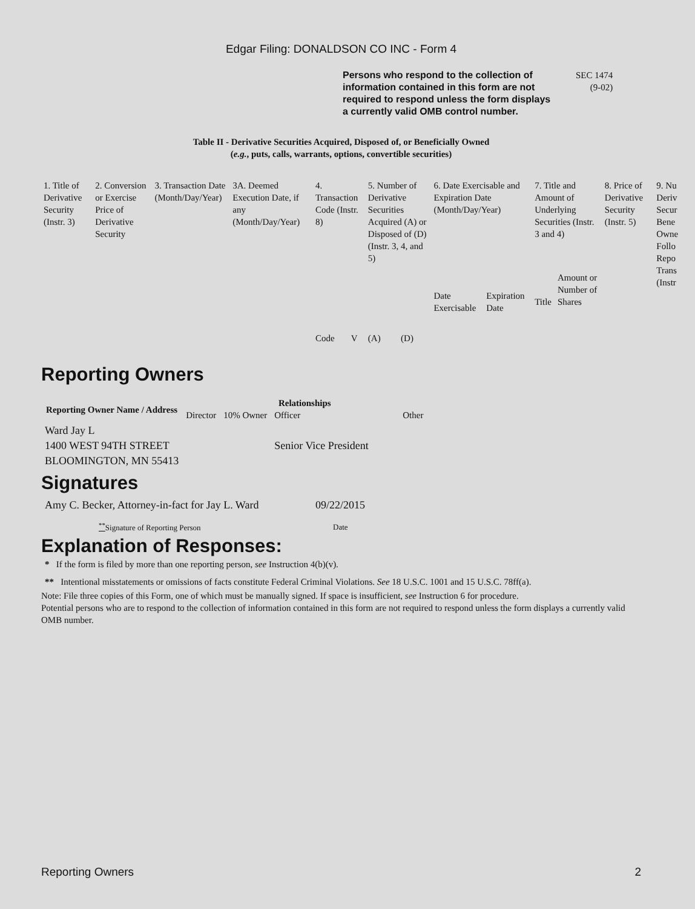Edgar Filing: DONALDSON CO INC - Form 4
Persons who respond to the collection of information contained in this form are not required to respond unless the form displays a currently valid OMB control number.
SEC 1474
(9-02)
Table II - Derivative Securities Acquired, Disposed of, or Beneficially Owned
(e.g., puts, calls, warrants, options, convertible securities)
| 1. Title of Derivative Security (Instr. 3) | 2. Conversion or Exercise Price of Derivative Security | 3. Transaction Date (Month/Day/Year) | 3A. Deemed Execution Date, if any (Month/Day/Year) | 4. Transaction Code (Instr. 8) | | 5. Number of Derivative Securities Acquired (A) or Disposed of (D) (Instr. 3, 4, and 5) | | 6. Date Exercisable and Expiration Date (Month/Day/Year) | | 7. Title and Amount of Underlying Securities (Instr. 3 and 4) | | 8. Price of Derivative Security (Instr. 5) | 9. Nu Deriv Secur Bene Owne Follo Repo Trans (Instr |
| | | | | Code | V | (A) | (D) | Date Exercisable | Expiration Date | Title | Amount or Number of Shares | | |
Reporting Owners
| Reporting Owner Name / Address | Relationships | | | |
| --- | --- | --- | --- | --- |
| | Director | 10% Owner | Officer | Other |
| Ward Jay L 1400 WEST 94TH STREET BLOOMINGTON, MN 55413 | | | Senior Vice President | |
Signatures
| Amy C. Becker, Attorney-in-fact for Jay L. Ward | 09/22/2015 |
| <sup>**</sup> Signature of Reporting Person | Date |
Explanation of Responses:
* If the form is filed by more than one reporting person, see Instruction 4(b)(v).
** Intentional misstatements or omissions of facts constitute Federal Criminal Violations. See 18 U.S.C. 1001 and 15 U.S.C. 78ff(a).
Note: File three copies of this Form, one of which must be manually signed. If space is insufficient, see Instruction 6 for procedure.
Potential persons who are to respond to the collection of information contained in this form are not required to respond unless the form displays a currently valid OMB number.
Reporting Owners 2